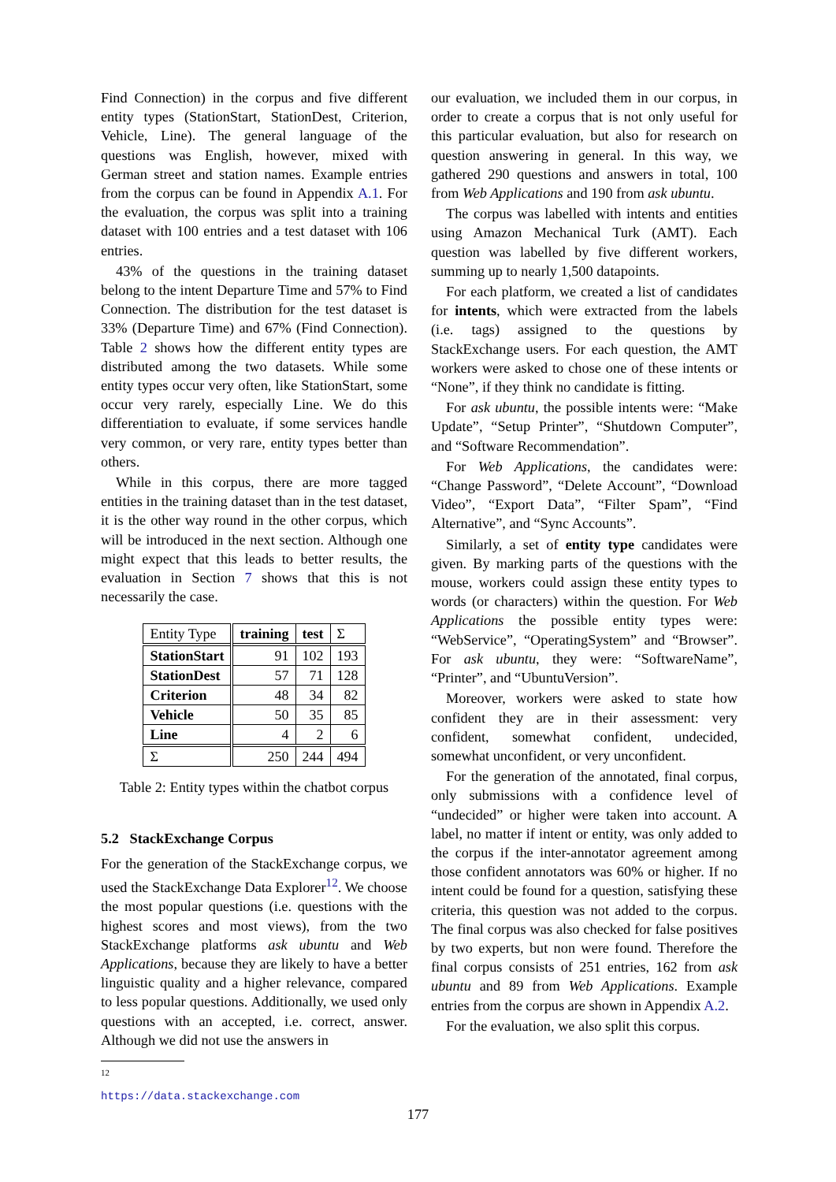Find Connection) in the corpus and five different entity types (StationStart, StationDest, Criterion, Vehicle, Line). The general language of the questions was English, however, mixed with German street and station names. Example entries from the corpus can be found in Appendix A.1. For the evaluation, the corpus was split into a training dataset with 100 entries and a test dataset with 106 entries.
43% of the questions in the training dataset belong to the intent Departure Time and 57% to Find Connection. The distribution for the test dataset is 33% (Departure Time) and 67% (Find Connection). Table 2 shows how the different entity types are distributed among the two datasets. While some entity types occur very often, like StationStart, some occur very rarely, especially Line. We do this differentiation to evaluate, if some services handle very common, or very rare, entity types better than others.
While in this corpus, there are more tagged entities in the training dataset than in the test dataset, it is the other way round in the other corpus, which will be introduced in the next section. Although one might expect that this leads to better results, the evaluation in Section 7 shows that this is not necessarily the case.
| Entity Type | training | test | Σ |
| StationStart | 91 | 102 | 193 |
| StationDest | 57 | 71 | 128 |
| Criterion | 48 | 34 | 82 |
| Vehicle | 50 | 35 | 85 |
| Line | 4 | 2 | 6 |
| Σ | 250 | 244 | 494 |
Table 2: Entity types within the chatbot corpus
5.2 StackExchange Corpus
For the generation of the StackExchange corpus, we used the StackExchange Data Explorer<sup>12</sup>. We choose the most popular questions (i.e. questions with the highest scores and most views), from the two StackExchange platforms ask ubuntu and Web Applications, because they are likely to have a better linguistic quality and a higher relevance, compared to less popular questions. Additionally, we used only questions with an accepted, i.e. correct, answer. Although we did not use the answers in
<sup>12</sup> https://data.stackexchange.com
our evaluation, we included them in our corpus, in order to create a corpus that is not only useful for this particular evaluation, but also for research on question answering in general. In this way, we gathered 290 questions and answers in total, 100 from Web Applications and 190 from ask ubuntu.
The corpus was labelled with intents and entities using Amazon Mechanical Turk (AMT). Each question was labelled by five different workers, summing up to nearly 1,500 datapoints.
For each platform, we created a list of candidates for intents, which were extracted from the labels (i.e. tags) assigned to the questions by StackExchange users. For each question, the AMT workers were asked to chose one of these intents or “None”, if they think no candidate is fitting.
For ask ubuntu, the possible intents were: “Make Update”, “Setup Printer”, “Shutdown Computer”, and “Software Recommendation”.
For Web Applications, the candidates were: “Change Password”, “Delete Account”, “Download Video”, “Export Data”, “Filter Spam”, “Find Alternative”, and “Sync Accounts”.
Similarly, a set of entity type candidates were given. By marking parts of the questions with the mouse, workers could assign these entity types to words (or characters) within the question. For Web Applications the possible entity types were: “WebService”, “OperatingSystem” and “Browser”. For ask ubuntu, they were: “SoftwareName”, “Printer”, and “UbuntuVersion”.
Moreover, workers were asked to state how confident they are in their assessment: very confident, somewhat confident, undecided, somewhat unconfident, or very unconfident.
For the generation of the annotated, final corpus, only submissions with a confidence level of “undecided” or higher were taken into account. A label, no matter if intent or entity, was only added to the corpus if the inter-annotator agreement among those confident annotators was 60% or higher. If no intent could be found for a question, satisfying these criteria, this question was not added to the corpus. The final corpus was also checked for false positives by two experts, but non were found. Therefore the final corpus consists of 251 entries, 162 from ask ubuntu and 89 from Web Applications. Example entries from the corpus are shown in Appendix A.2.
For the evaluation, we also split this corpus.
177